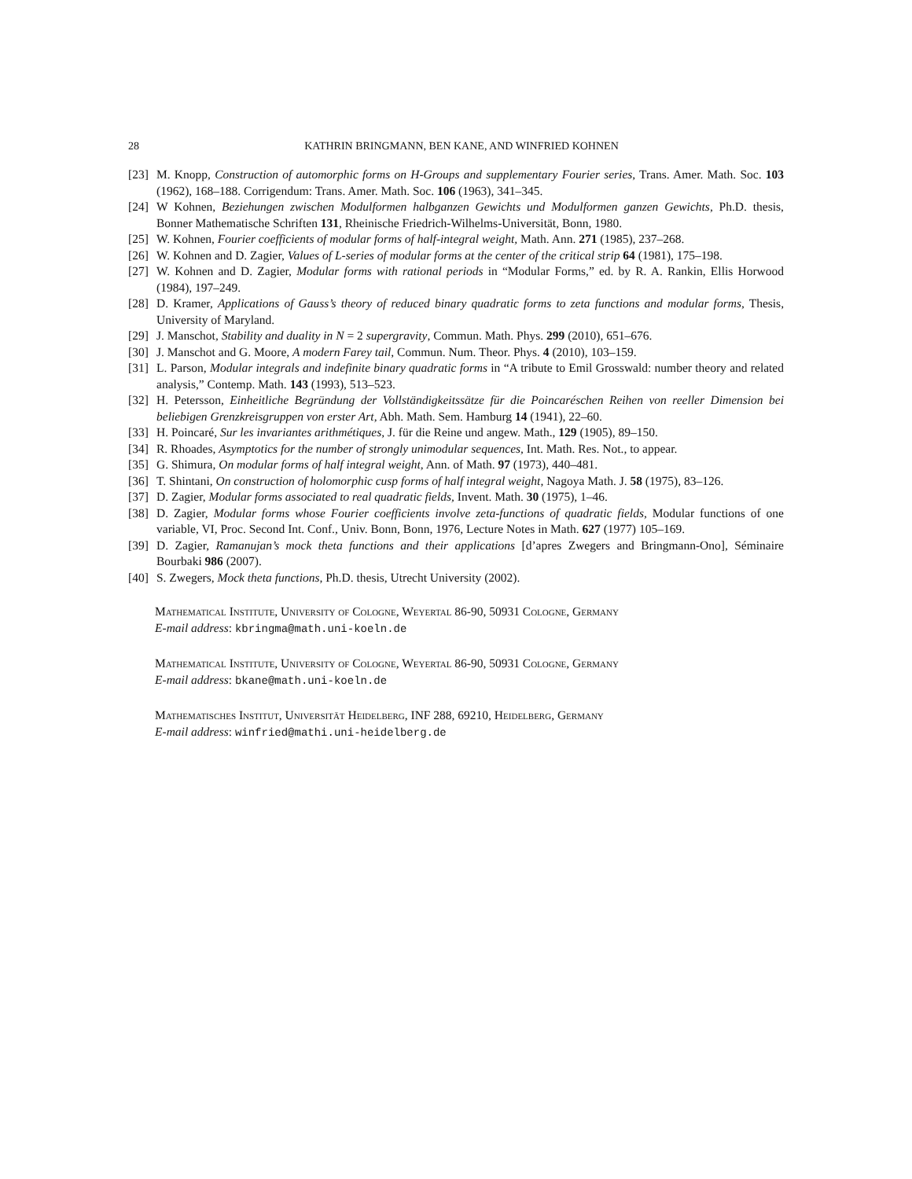28 KATHRIN BRINGMANN, BEN KANE, AND WINFRIED KOHNEN
[23] M. Knopp, Construction of automorphic forms on H-Groups and supplementary Fourier series, Trans. Amer. Math. Soc. 103 (1962), 168–188. Corrigendum: Trans. Amer. Math. Soc. 106 (1963), 341–345.
[24] W Kohnen, Beziehungen zwischen Modulformen halbganzen Gewichts und Modulformen ganzen Gewichts, Ph.D. thesis, Bonner Mathematische Schriften 131, Rheinische Friedrich-Wilhelms-Universität, Bonn, 1980.
[25] W. Kohnen, Fourier coefficients of modular forms of half-integral weight, Math. Ann. 271 (1985), 237–268.
[26] W. Kohnen and D. Zagier, Values of L-series of modular forms at the center of the critical strip 64 (1981), 175–198.
[27] W. Kohnen and D. Zagier, Modular forms with rational periods in “Modular Forms,” ed. by R. A. Rankin, Ellis Horwood (1984), 197–249.
[28] D. Kramer, Applications of Gauss’s theory of reduced binary quadratic forms to zeta functions and modular forms, Thesis, University of Maryland.
[29] J. Manschot, Stability and duality in N = 2 supergravity, Commun. Math. Phys. 299 (2010), 651–676.
[30] J. Manschot and G. Moore, A modern Farey tail, Commun. Num. Theor. Phys. 4 (2010), 103–159.
[31] L. Parson, Modular integrals and indefinite binary quadratic forms in “A tribute to Emil Grosswald: number theory and related analysis,” Contemp. Math. 143 (1993), 513–523.
[32] H. Petersson, Einheitliche Begründung der Vollständigkeitssätze für die Poincaréschen Reihen von reeller Dimension bei beliebigen Grenzkreisgruppen von erster Art, Abh. Math. Sem. Hamburg 14 (1941), 22–60.
[33] H. Poincaré, Sur les invariantes arithmétiques, J. für die Reine und angew. Math., 129 (1905), 89–150.
[34] R. Rhoades, Asymptotics for the number of strongly unimodular sequences, Int. Math. Res. Not., to appear.
[35] G. Shimura, On modular forms of half integral weight, Ann. of Math. 97 (1973), 440–481.
[36] T. Shintani, On construction of holomorphic cusp forms of half integral weight, Nagoya Math. J. 58 (1975), 83–126.
[37] D. Zagier, Modular forms associated to real quadratic fields, Invent. Math. 30 (1975), 1–46.
[38] D. Zagier, Modular forms whose Fourier coefficients involve zeta-functions of quadratic fields, Modular functions of one variable, VI, Proc. Second Int. Conf., Univ. Bonn, Bonn, 1976, Lecture Notes in Math. 627 (1977) 105–169.
[39] D. Zagier, Ramanujan’s mock theta functions and their applications [d’apres Zwegers and Bringmann-Ono], Séminaire Bourbaki 986 (2007).
[40] S. Zwegers, Mock theta functions, Ph.D. thesis, Utrecht University (2002).
Mathematical Institute, University of Cologne, Weyertal 86-90, 50931 Cologne, Germany
E-mail address: kbringma@math.uni-koeln.de
Mathematical Institute, University of Cologne, Weyertal 86-90, 50931 Cologne, Germany
E-mail address: bkane@math.uni-koeln.de
Mathematisches Institut, Universität Heidelberg, INF 288, 69210, Heidelberg, Germany
E-mail address: winfried@mathi.uni-heidelberg.de